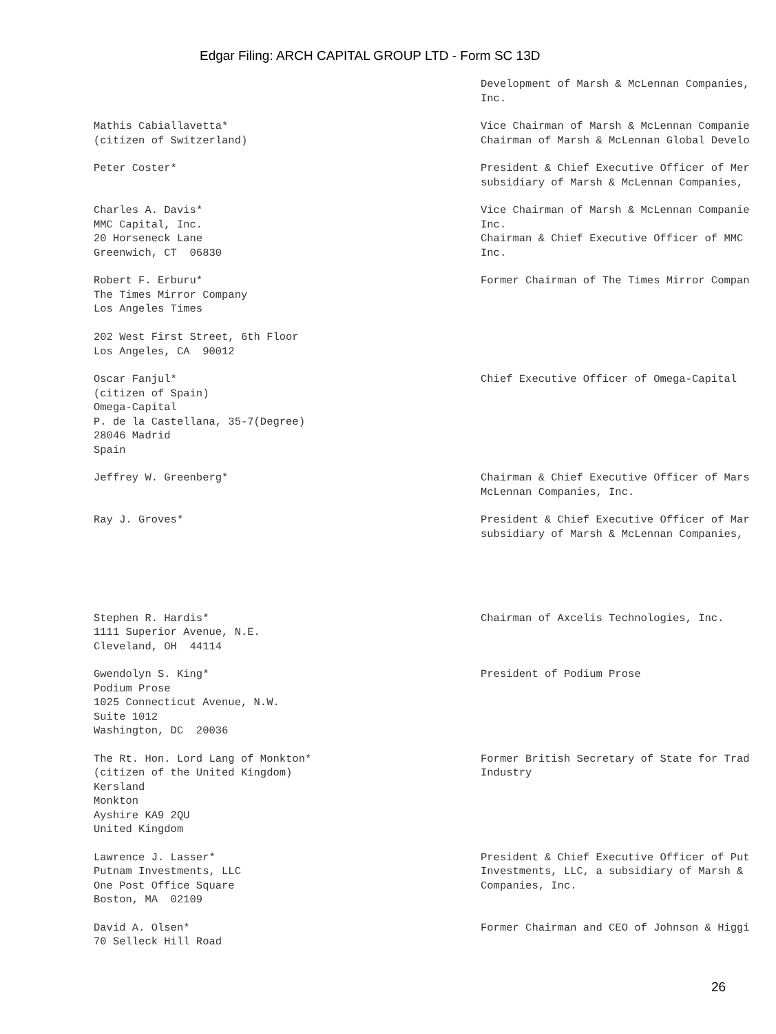Edgar Filing: ARCH CAPITAL GROUP LTD - Form SC 13D
| | Development of Marsh & McLennan Companies, Inc. |
| Mathis Cabiallavetta* (citizen of Switzerland) | Vice Chairman of Marsh & McLennan Companie Chairman of Marsh & McLennan Global Develo |
| Peter Coster* | President & Chief Executive Officer of Mer subsidiary of Marsh & McLennan Companies, |
| Charles A. Davis* MMC Capital, Inc. 20 Horseneck Lane Greenwich, CT 06830 | Vice Chairman of Marsh & McLennan Companie Inc. Chairman & Chief Executive Officer of MMC Inc. |
| Robert F. Erburu* The Times Mirror Company Los Angeles Times 202 West First Street, 6th Floor Los Angeles, CA 90012 | Former Chairman of The Times Mirror Compan |
| Oscar Fanjul* (citizen of Spain) Omega-Capital P. de la Castellana, 35-7(Degree) 28046 Madrid Spain | Chief Executive Officer of Omega-Capital |
| Jeffrey W. Greenberg* | Chairman & Chief Executive Officer of Mars McLennan Companies, Inc. |
| Ray J. Groves* | President & Chief Executive Officer of Mar subsidiary of Marsh & McLennan Companies, |
| Stephen R. Hardis* 1111 Superior Avenue, N.E. Cleveland, OH 44114 | Chairman of Axcelis Technologies, Inc. |
| Gwendolyn S. King* Podium Prose 1025 Connecticut Avenue, N.W. Suite 1012 Washington, DC 20036 | President of Podium Prose |
| The Rt. Hon. Lord Lang of Monkton* (citizen of the United Kingdom) Kersland Monkton Ayshire KA9 2QU United Kingdom | Former British Secretary of State for Trad Industry |
| Lawrence J. Lasser* Putnam Investments, LLC One Post Office Square Boston, MA 02109 | President & Chief Executive Officer of Put Investments, LLC, a subsidiary of Marsh & Companies, Inc. |
| David A. Olsen* 70 Selleck Hill Road | Former Chairman and CEO of Johnson & Higgi |
26